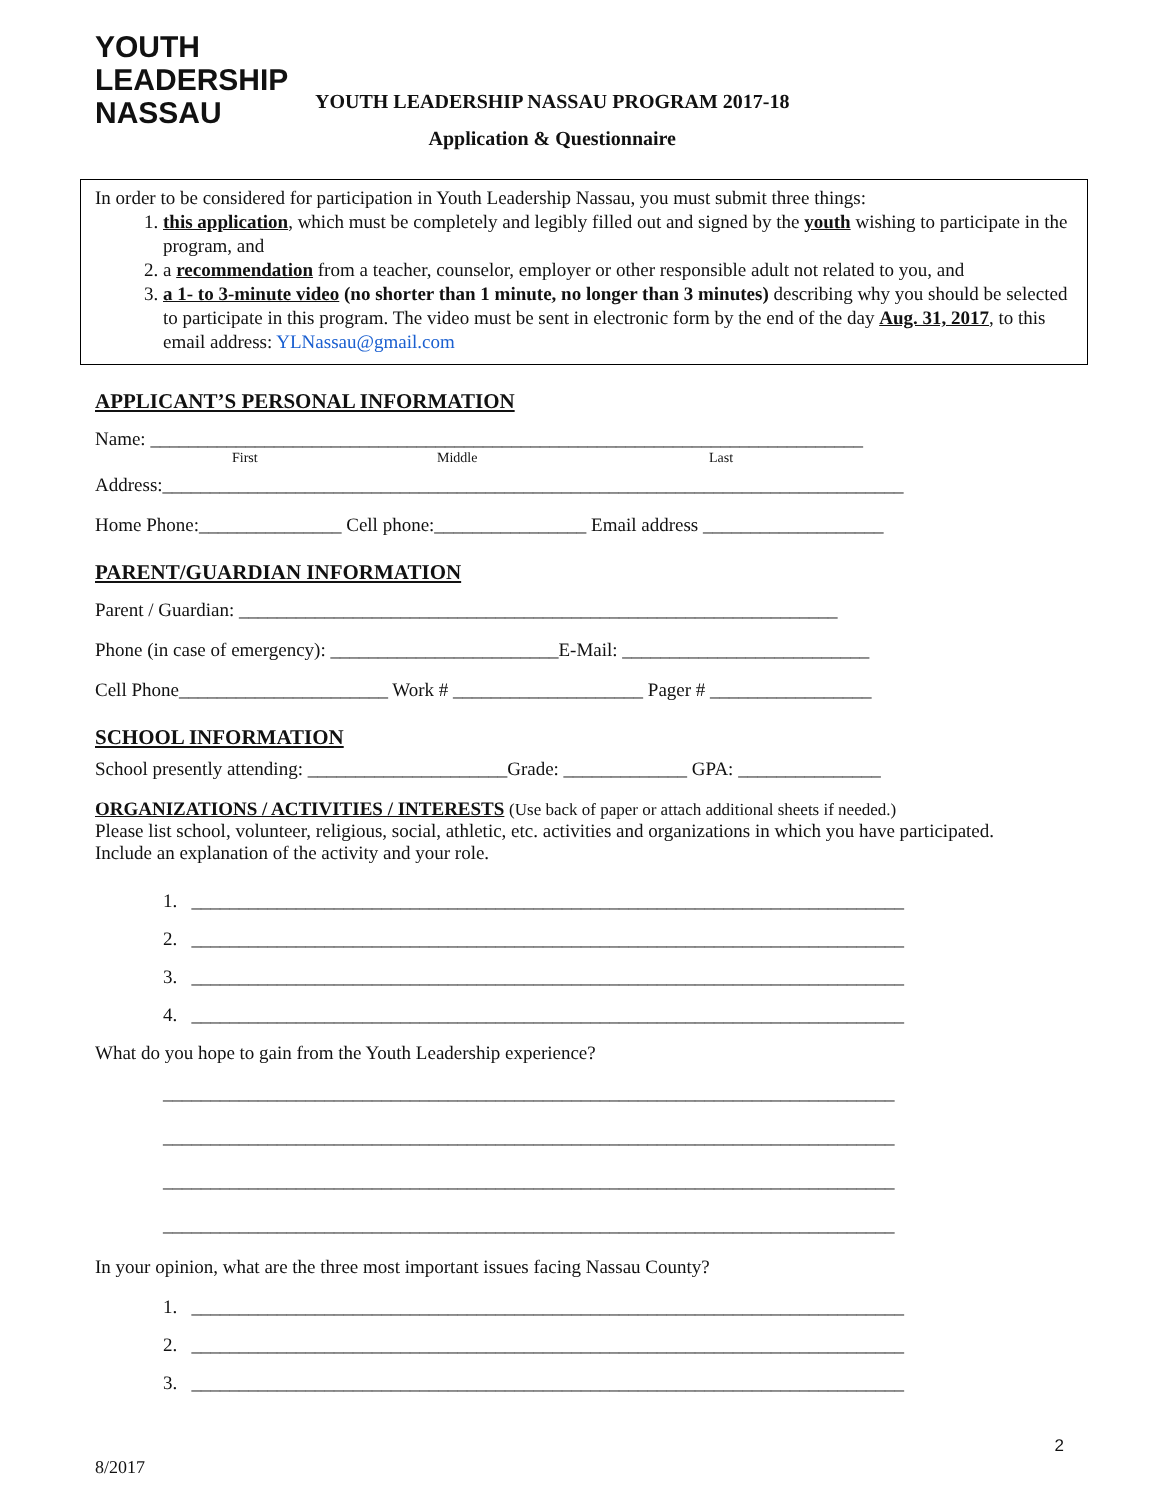YOUTH LEADERSHIP
NASSAU
YOUTH LEADERSHIP NASSAU PROGRAM 2017-18
Application & Questionnaire
In order to be considered for participation in Youth Leadership Nassau, you must submit three things:
1. this application, which must be completely and legibly filled out and signed by the youth wishing to participate in the program, and
2. a recommendation from a teacher, counselor, employer or other responsible adult not related to you, and
3. a 1- to 3-minute video (no shorter than 1 minute, no longer than 3 minutes) describing why you should be selected to participate in this program. The video must be sent in electronic form by the end of the day Aug. 31, 2017, to this email address: YLNassau@gmail.com
APPLICANT’S PERSONAL INFORMATION
Name: ___________________________________________________________________________
First Middle Last
Address:______________________________________________________________________________
Home Phone:_______________ Cell phone:________________ Email address ___________________
PARENT/GUARDIAN INFORMATION
Parent / Guardian: _______________________________________________________________
Phone (in case of emergency): ________________________E-Mail: __________________________
Cell Phone______________________ Work # ____________________ Pager # _________________
SCHOOL INFORMATION
School presently attending: _____________________Grade: _____________ GPA: _______________
ORGANIZATIONS / ACTIVITIES / INTERESTS (Use back of paper or attach additional sheets if needed.)
Please list school, volunteer, religious, social, athletic, etc. activities and organizations in which you have participated. Include an explanation of the activity and your role.
1. ___________________________________________________________________________
2. ___________________________________________________________________________
3. ___________________________________________________________________________
4. ___________________________________________________________________________
What do you hope to gain from the Youth Leadership experience?
_____________________________________________________________________________
_____________________________________________________________________________
_____________________________________________________________________________
_____________________________________________________________________________
In your opinion, what are the three most important issues facing Nassau County?
1. ___________________________________________________________________________
2. ___________________________________________________________________________
3. ___________________________________________________________________________
2
8/2017